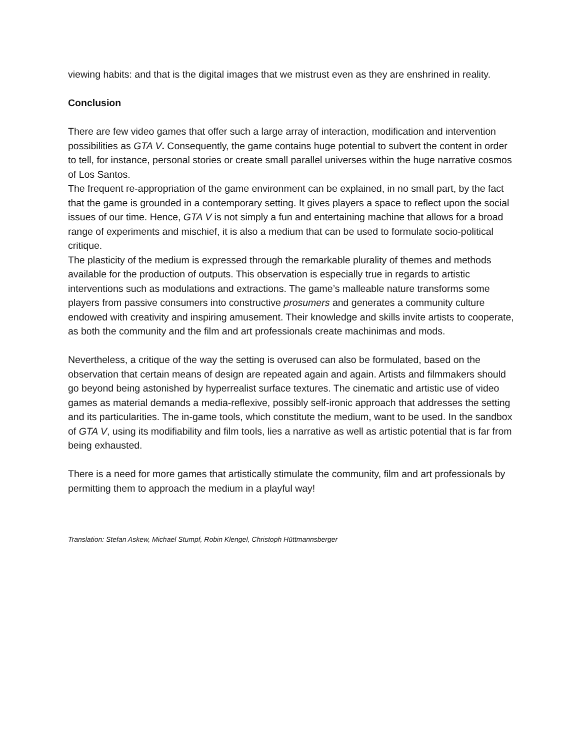viewing habits: and that is the digital images that we mistrust even as they are enshrined in reality.
Conclusion
There are few video games that offer such a large array of interaction, modification and intervention possibilities as GTA V. Consequently, the game contains huge potential to subvert the content in order to tell, for instance, personal stories or create small parallel universes within the huge narrative cosmos of Los Santos.
The frequent re-appropriation of the game environment can be explained, in no small part, by the fact that the game is grounded in a contemporary setting. It gives players a space to reflect upon the social issues of our time. Hence, GTA V is not simply a fun and entertaining machine that allows for a broad range of experiments and mischief, it is also a medium that can be used to formulate socio-political critique.
The plasticity of the medium is expressed through the remarkable plurality of themes and methods available for the production of outputs. This observation is especially true in regards to artistic interventions such as modulations and extractions. The game’s malleable nature transforms some players from passive consumers into constructive prosumers and generates a community culture endowed with creativity and inspiring amusement. Their knowledge and skills invite artists to cooperate, as both the community and the film and art professionals create machinimas and mods.
Nevertheless, a critique of the way the setting is overused can also be formulated, based on the observation that certain means of design are repeated again and again. Artists and filmmakers should go beyond being astonished by hyperrealist surface textures. The cinematic and artistic use of video games as material demands a media-reflexive, possibly self-ironic approach that addresses the setting and its particularities. The in-game tools, which constitute the medium, want to be used. In the sandbox of GTA V, using its modifiability and film tools, lies a narrative as well as artistic potential that is far from being exhausted.
There is a need for more games that artistically stimulate the community, film and art professionals by permitting them to approach the medium in a playful way!
Translation: Stefan Askew, Michael Stumpf, Robin Klengel, Christoph Hüttmannsberger